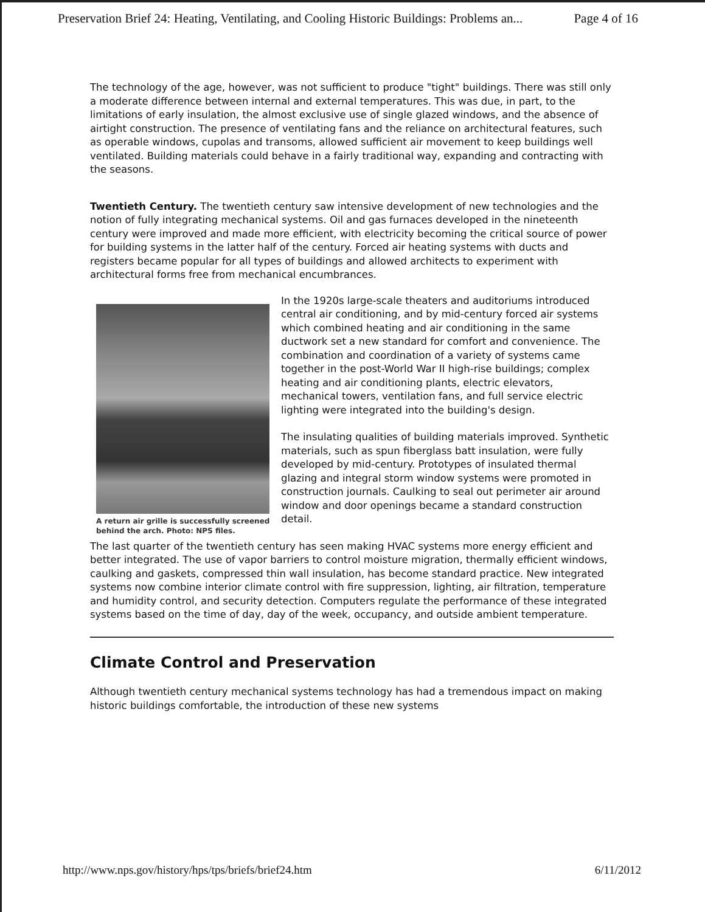Preservation Brief 24: Heating, Ventilating, and Cooling Historic Buildings: Problems an... Page 4 of 16
The technology of the age, however, was not sufficient to produce "tight" buildings. There was still only a moderate difference between internal and external temperatures. This was due, in part, to the limitations of early insulation, the almost exclusive use of single glazed windows, and the absence of airtight construction. The presence of ventilating fans and the reliance on architectural features, such as operable windows, cupolas and transoms, allowed sufficient air movement to keep buildings well ventilated. Building materials could behave in a fairly traditional way, expanding and contracting with the seasons.
Twentieth Century. The twentieth century saw intensive development of new technologies and the notion of fully integrating mechanical systems. Oil and gas furnaces developed in the nineteenth century were improved and made more efficient, with electricity becoming the critical source of power for building systems in the latter half of the century. Forced air heating systems with ducts and registers became popular for all types of buildings and allowed architects to experiment with architectural forms free from mechanical encumbrances.
A return air grille is successfully screened behind the arch. Photo: NPS files.
In the 1920s large-scale theaters and auditoriums introduced central air conditioning, and by mid-century forced air systems which combined heating and air conditioning in the same ductwork set a new standard for comfort and convenience. The combination and coordination of a variety of systems came together in the post-World War II high-rise buildings; complex heating and air conditioning plants, electric elevators, mechanical towers, ventilation fans, and full service electric lighting were integrated into the building's design.
The insulating qualities of building materials improved. Synthetic materials, such as spun fiberglass batt insulation, were fully developed by mid-century. Prototypes of insulated thermal glazing and integral storm window systems were promoted in construction journals. Caulking to seal out perimeter air around window and door openings became a standard construction detail.
The last quarter of the twentieth century has seen making HVAC systems more energy efficient and better integrated. The use of vapor barriers to control moisture migration, thermally efficient windows, caulking and gaskets, compressed thin wall insulation, has become standard practice. New integrated systems now combine interior climate control with fire suppression, lighting, air filtration, temperature and humidity control, and security detection. Computers regulate the performance of these integrated systems based on the time of day, day of the week, occupancy, and outside ambient temperature.
Climate Control and Preservation
Although twentieth century mechanical systems technology has had a tremendous impact on making historic buildings comfortable, the introduction of these new systems
http://www.nps.gov/history/hps/tps/briefs/brief24.htm 6/11/2012